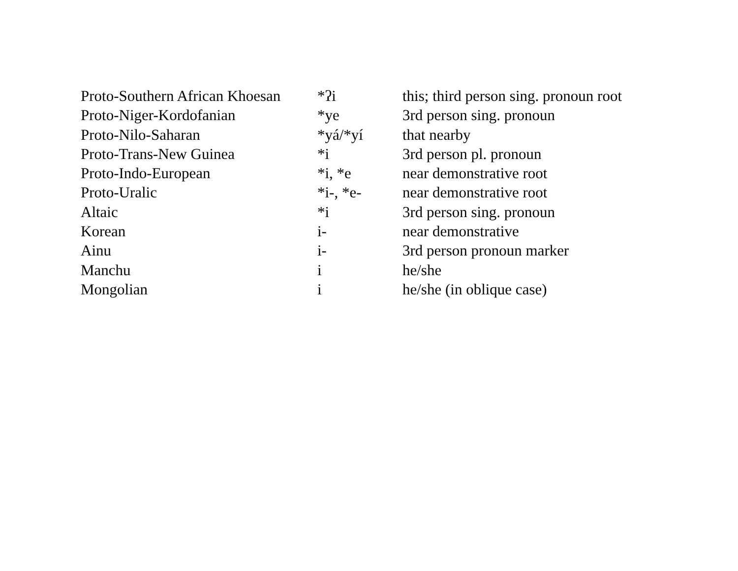| Proto-Southern African Khoesan | *ʔi | this; third person sing. pronoun root |
| Proto-Niger-Kordofanian | *ye | 3rd person sing. pronoun |
| Proto-Nilo-Saharan | *yá/*yí | that nearby |
| Proto-Trans-New Guinea | *i | 3rd person pl. pronoun |
| Proto-Indo-European | *i, *e | near demonstrative root |
| Proto-Uralic | *i-, *e- | near demonstrative root |
| Altaic | *i | 3rd person sing. pronoun |
| Korean | i- | near demonstrative |
| Ainu | i- | 3rd person pronoun marker |
| Manchu | i | he/she |
| Mongolian | i | he/she (in oblique case) |